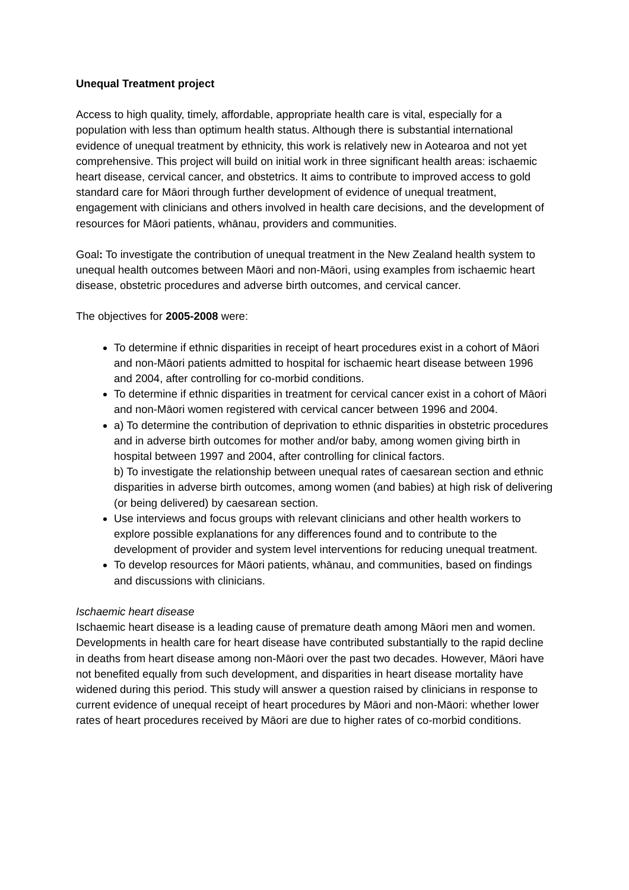Unequal Treatment project
Access to high quality, timely, affordable, appropriate health care is vital, especially for a population with less than optimum health status. Although there is substantial international evidence of unequal treatment by ethnicity, this work is relatively new in Aotearoa and not yet comprehensive. This project will build on initial work in three significant health areas: ischaemic heart disease, cervical cancer, and obstetrics. It aims to contribute to improved access to gold standard care for Māori through further development of evidence of unequal treatment, engagement with clinicians and others involved in health care decisions, and the development of resources for Māori patients, whānau, providers and communities.
Goal: To investigate the contribution of unequal treatment in the New Zealand health system to unequal health outcomes between Māori and non-Māori, using examples from ischaemic heart disease, obstetric procedures and adverse birth outcomes, and cervical cancer.
The objectives for 2005-2008 were:
To determine if ethnic disparities in receipt of heart procedures exist in a cohort of Māori and non-Māori patients admitted to hospital for ischaemic heart disease between 1996 and 2004, after controlling for co-morbid conditions.
To determine if ethnic disparities in treatment for cervical cancer exist in a cohort of Māori and non-Māori women registered with cervical cancer between 1996 and 2004.
a) To determine the contribution of deprivation to ethnic disparities in obstetric procedures and in adverse birth outcomes for mother and/or baby, among women giving birth in hospital between 1997 and 2004, after controlling for clinical factors.
b) To investigate the relationship between unequal rates of caesarean section and ethnic disparities in adverse birth outcomes, among women (and babies) at high risk of delivering (or being delivered) by caesarean section.
Use interviews and focus groups with relevant clinicians and other health workers to explore possible explanations for any differences found and to contribute to the development of provider and system level interventions for reducing unequal treatment.
To develop resources for Māori patients, whānau, and communities, based on findings and discussions with clinicians.
Ischaemic heart disease
Ischaemic heart disease is a leading cause of premature death among Māori men and women. Developments in health care for heart disease have contributed substantially to the rapid decline in deaths from heart disease among non-Māori over the past two decades. However, Māori have not benefited equally from such development, and disparities in heart disease mortality have widened during this period. This study will answer a question raised by clinicians in response to current evidence of unequal receipt of heart procedures by Māori and non-Māori: whether lower rates of heart procedures received by Māori are due to higher rates of co-morbid conditions.